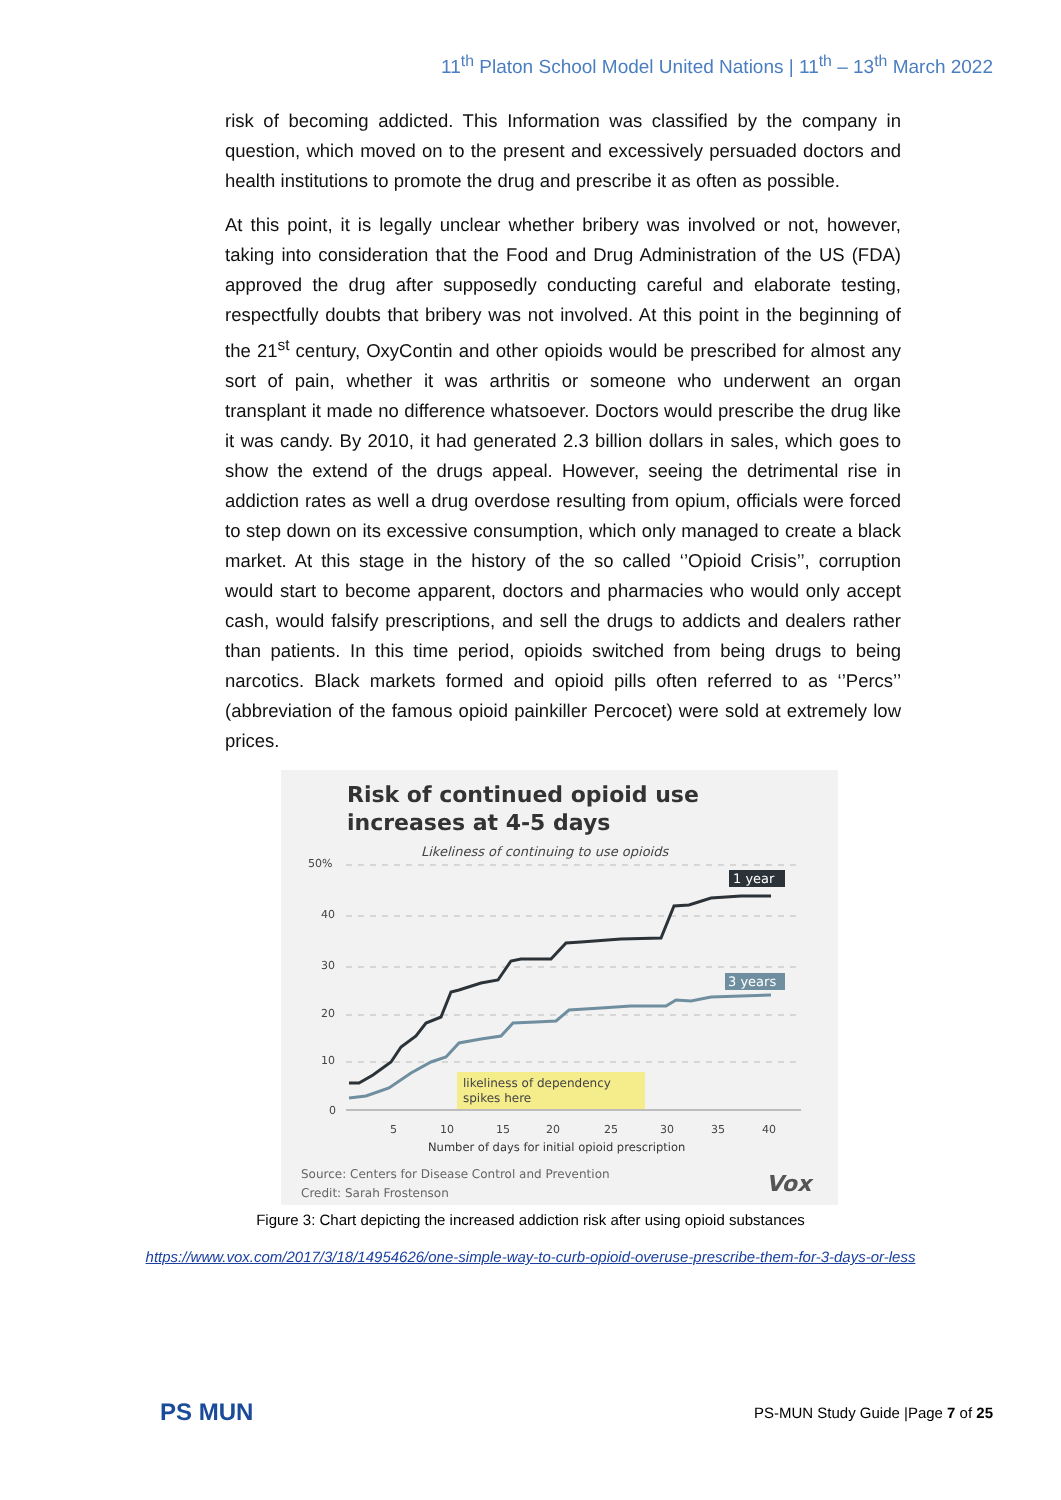11<sup>th</sup> Platon School Model United Nations | 11<sup>th</sup> – 13<sup>th</sup> March 2022
risk of becoming addicted. This Information was classified by the company in question, which moved on to the present and excessively persuaded doctors and health institutions to promote the drug and prescribe it as often as possible.
At this point, it is legally unclear whether bribery was involved or not, however, taking into consideration that the Food and Drug Administration of the US (FDA) approved the drug after supposedly conducting careful and elaborate testing, respectfully doubts that bribery was not involved. At this point in the beginning of the 21<sup>st</sup> century, OxyContin and other opioids would be prescribed for almost any sort of pain, whether it was arthritis or someone who underwent an organ transplant it made no difference whatsoever. Doctors would prescribe the drug like it was candy. By 2010, it had generated 2.3 billion dollars in sales, which goes to show the extend of the drugs appeal. However, seeing the detrimental rise in addiction rates as well a drug overdose resulting from opium, officials were forced to step down on its excessive consumption, which only managed to create a black market. At this stage in the history of the so called ‘’Opioid Crisis’’, corruption would start to become apparent, doctors and pharmacies who would only accept cash, would falsify prescriptions, and sell the drugs to addicts and dealers rather than patients. In this time period, opioids switched from being drugs to being narcotics. Black markets formed and opioid pills often referred to as ‘’Percs’’ (abbreviation of the famous opioid painkiller Percocet) were sold at extremely low prices.
Risk of continued opioid use
increases at 4-5 days
Likeliness of continuing to use opioids
50%
40
30
20
10
0
1 year
3 years
likeliness of dependency
spikes here
5
10
15
20
25
30
35
40
Number of days for initial opioid prescription
Source: Centers for Disease Control and Prevention
Credit: Sarah Frostenson
Vox
Figure 3: Chart depicting the increased addiction risk after using opioid substances
https://www.vox.com/2017/3/18/14954626/one-simple-way-to-curb-opioid-overuse-prescribe-them-for-3-days-or-less
PS MUN
PS-MUN Study Guide |Page 7 of 25